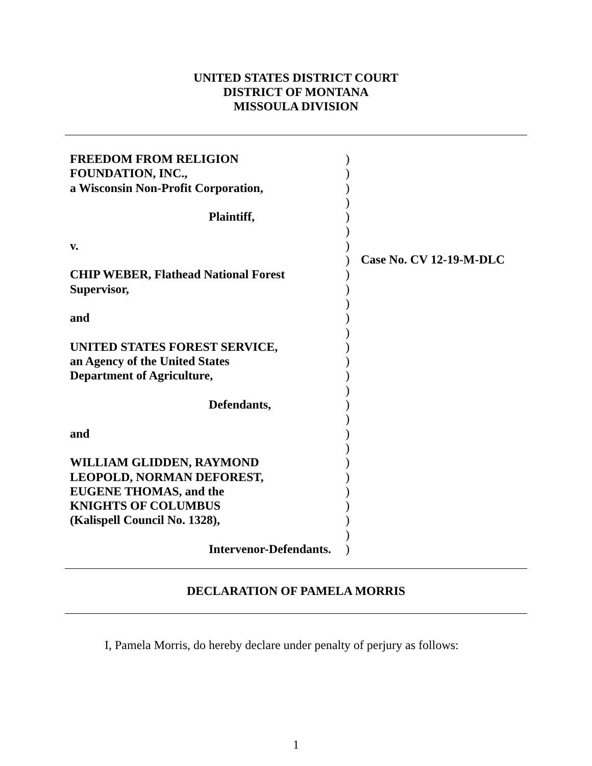UNITED STATES DISTRICT COURT
DISTRICT OF MONTANA
MISSOULA DIVISION
FREEDOM FROM RELIGION
FOUNDATION, INC.,
a Wisconsin Non-Profit Corporation,
Plaintiff,
v.
CHIP WEBER, Flathead National Forest
Supervisor,
and
UNITED STATES FOREST SERVICE,
an Agency of the United States
Department of Agriculture,
Defendants,
and
WILLIAM GLIDDEN, RAYMOND
LEOPOLD, NORMAN DEFOREST,
EUGENE THOMAS, and the
KNIGHTS OF COLUMBUS
(Kalispell Council No. 1328),
Intervenor-Defendants.
)
)
)
)
)
)
)
)
)
)
)
)
)
)
)
)
)
)
)
)
)
)
)
)
)
)
)
)
Case No. CV 12-19-M-DLC
DECLARATION OF PAMELA MORRIS
I, Pamela Morris, do hereby declare under penalty of perjury as follows:
1